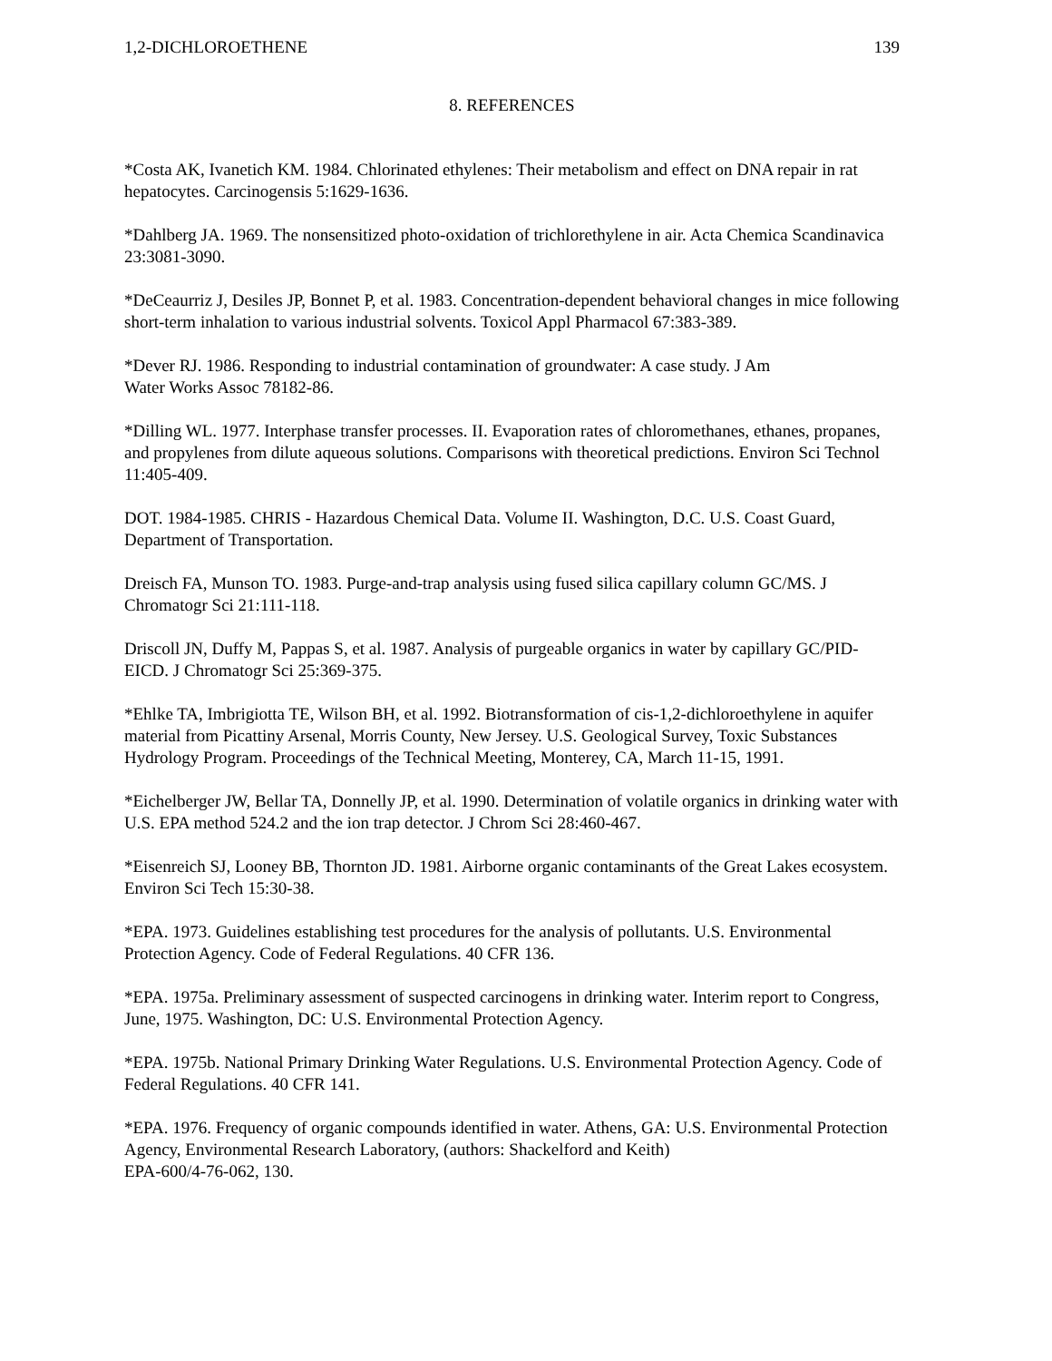1,2-DICHLOROETHENE 139
8. REFERENCES
*Costa AK, Ivanetich KM. 1984. Chlorinated ethylenes: Their metabolism and effect on DNA repair in rat hepatocytes. Carcinogensis 5:1629-1636.
*Dahlberg JA. 1969. The nonsensitized photo-oxidation of trichlorethylene in air. Acta Chemica Scandinavica 23:3081-3090.
*DeCeaurriz J, Desiles JP, Bonnet P, et al. 1983. Concentration-dependent behavioral changes in mice following short-term inhalation to various industrial solvents. Toxicol Appl Pharmacol 67:383-389.
*Dever RJ. 1986. Responding to industrial contamination of groundwater: A case study. J Am
Water Works Assoc 78182-86.
*Dilling WL. 1977. Interphase transfer processes. II. Evaporation rates of chloromethanes, ethanes, propanes, and propylenes from dilute aqueous solutions. Comparisons with theoretical predictions. Environ Sci Technol 11:405-409.
DOT. 1984-1985. CHRIS - Hazardous Chemical Data. Volume II. Washington, D.C. U.S. Coast Guard, Department of Transportation.
Dreisch FA, Munson TO. 1983. Purge-and-trap analysis using fused silica capillary column GC/MS. J Chromatogr Sci 21:111-118.
Driscoll JN, Duffy M, Pappas S, et al. 1987. Analysis of purgeable organics in water by capillary GC/PID-EICD. J Chromatogr Sci 25:369-375.
*Ehlke TA, Imbrigiotta TE, Wilson BH, et al. 1992. Biotransformation of cis-1,2-dichloroethylene in aquifer material from Picattiny Arsenal, Morris County, New Jersey. U.S. Geological Survey, Toxic Substances Hydrology Program. Proceedings of the Technical Meeting, Monterey, CA, March 11-15, 1991.
*Eichelberger JW, Bellar TA, Donnelly JP, et al. 1990. Determination of volatile organics in drinking water with U.S. EPA method 524.2 and the ion trap detector. J Chrom Sci 28:460-467.
*Eisenreich SJ, Looney BB, Thornton JD. 1981. Airborne organic contaminants of the Great Lakes ecosystem. Environ Sci Tech 15:30-38.
*EPA. 1973. Guidelines establishing test procedures for the analysis of pollutants. U.S. Environmental Protection Agency. Code of Federal Regulations. 40 CFR 136.
*EPA. 1975a. Preliminary assessment of suspected carcinogens in drinking water. Interim report to Congress, June, 1975. Washington, DC: U.S. Environmental Protection Agency.
*EPA. 1975b. National Primary Drinking Water Regulations. U.S. Environmental Protection Agency. Code of Federal Regulations. 40 CFR 141.
*EPA. 1976. Frequency of organic compounds identified in water. Athens, GA: U.S. Environmental Protection Agency, Environmental Research Laboratory, (authors: Shackelford and Keith)
EPA-600/4-76-062, 130.